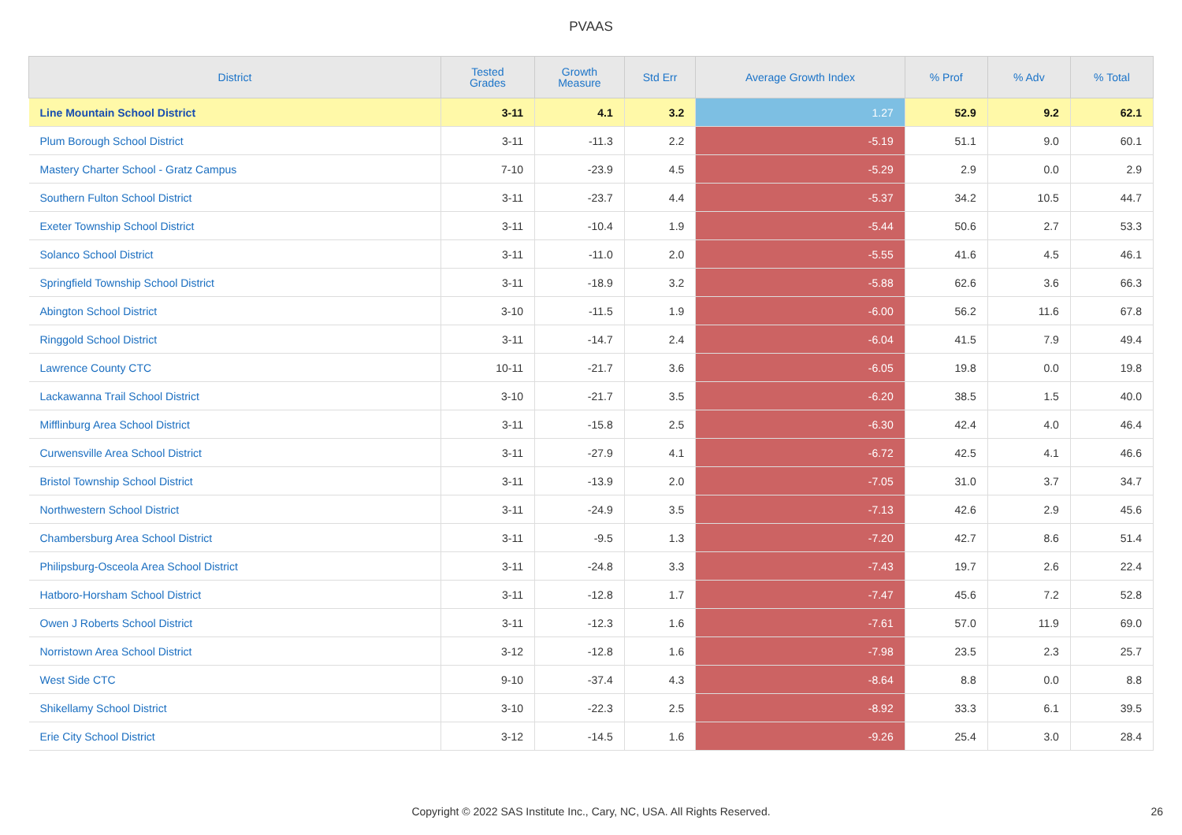PVAAS
| District | Tested Grades | Growth Measure | Std Err | Average Growth Index | % Prof | % Adv | % Total |
| --- | --- | --- | --- | --- | --- | --- | --- |
| Line Mountain School District | 3-11 | 4.1 | 3.2 | 1.27 | 52.9 | 9.2 | 62.1 |
| Plum Borough School District | 3-11 | -11.3 | 2.2 | -5.19 | 51.1 | 9.0 | 60.1 |
| Mastery Charter School - Gratz Campus | 7-10 | -23.9 | 4.5 | -5.29 | 2.9 | 0.0 | 2.9 |
| Southern Fulton School District | 3-11 | -23.7 | 4.4 | -5.37 | 34.2 | 10.5 | 44.7 |
| Exeter Township School District | 3-11 | -10.4 | 1.9 | -5.44 | 50.6 | 2.7 | 53.3 |
| Solanco School District | 3-11 | -11.0 | 2.0 | -5.55 | 41.6 | 4.5 | 46.1 |
| Springfield Township School District | 3-11 | -18.9 | 3.2 | -5.88 | 62.6 | 3.6 | 66.3 |
| Abington School District | 3-10 | -11.5 | 1.9 | -6.00 | 56.2 | 11.6 | 67.8 |
| Ringgold School District | 3-11 | -14.7 | 2.4 | -6.04 | 41.5 | 7.9 | 49.4 |
| Lawrence County CTC | 10-11 | -21.7 | 3.6 | -6.05 | 19.8 | 0.0 | 19.8 |
| Lackawanna Trail School District | 3-10 | -21.7 | 3.5 | -6.20 | 38.5 | 1.5 | 40.0 |
| Mifflinburg Area School District | 3-11 | -15.8 | 2.5 | -6.30 | 42.4 | 4.0 | 46.4 |
| Curwensville Area School District | 3-11 | -27.9 | 4.1 | -6.72 | 42.5 | 4.1 | 46.6 |
| Bristol Township School District | 3-11 | -13.9 | 2.0 | -7.05 | 31.0 | 3.7 | 34.7 |
| Northwestern School District | 3-11 | -24.9 | 3.5 | -7.13 | 42.6 | 2.9 | 45.6 |
| Chambersburg Area School District | 3-11 | -9.5 | 1.3 | -7.20 | 42.7 | 8.6 | 51.4 |
| Philipsburg-Osceola Area School District | 3-11 | -24.8 | 3.3 | -7.43 | 19.7 | 2.6 | 22.4 |
| Hatboro-Horsham School District | 3-11 | -12.8 | 1.7 | -7.47 | 45.6 | 7.2 | 52.8 |
| Owen J Roberts School District | 3-11 | -12.3 | 1.6 | -7.61 | 57.0 | 11.9 | 69.0 |
| Norristown Area School District | 3-12 | -12.8 | 1.6 | -7.98 | 23.5 | 2.3 | 25.7 |
| West Side CTC | 9-10 | -37.4 | 4.3 | -8.64 | 8.8 | 0.0 | 8.8 |
| Shikellamy School District | 3-10 | -22.3 | 2.5 | -8.92 | 33.3 | 6.1 | 39.5 |
| Erie City School District | 3-12 | -14.5 | 1.6 | -9.26 | 25.4 | 3.0 | 28.4 |
Copyright © 2022 SAS Institute Inc., Cary, NC, USA. All Rights Reserved. 26